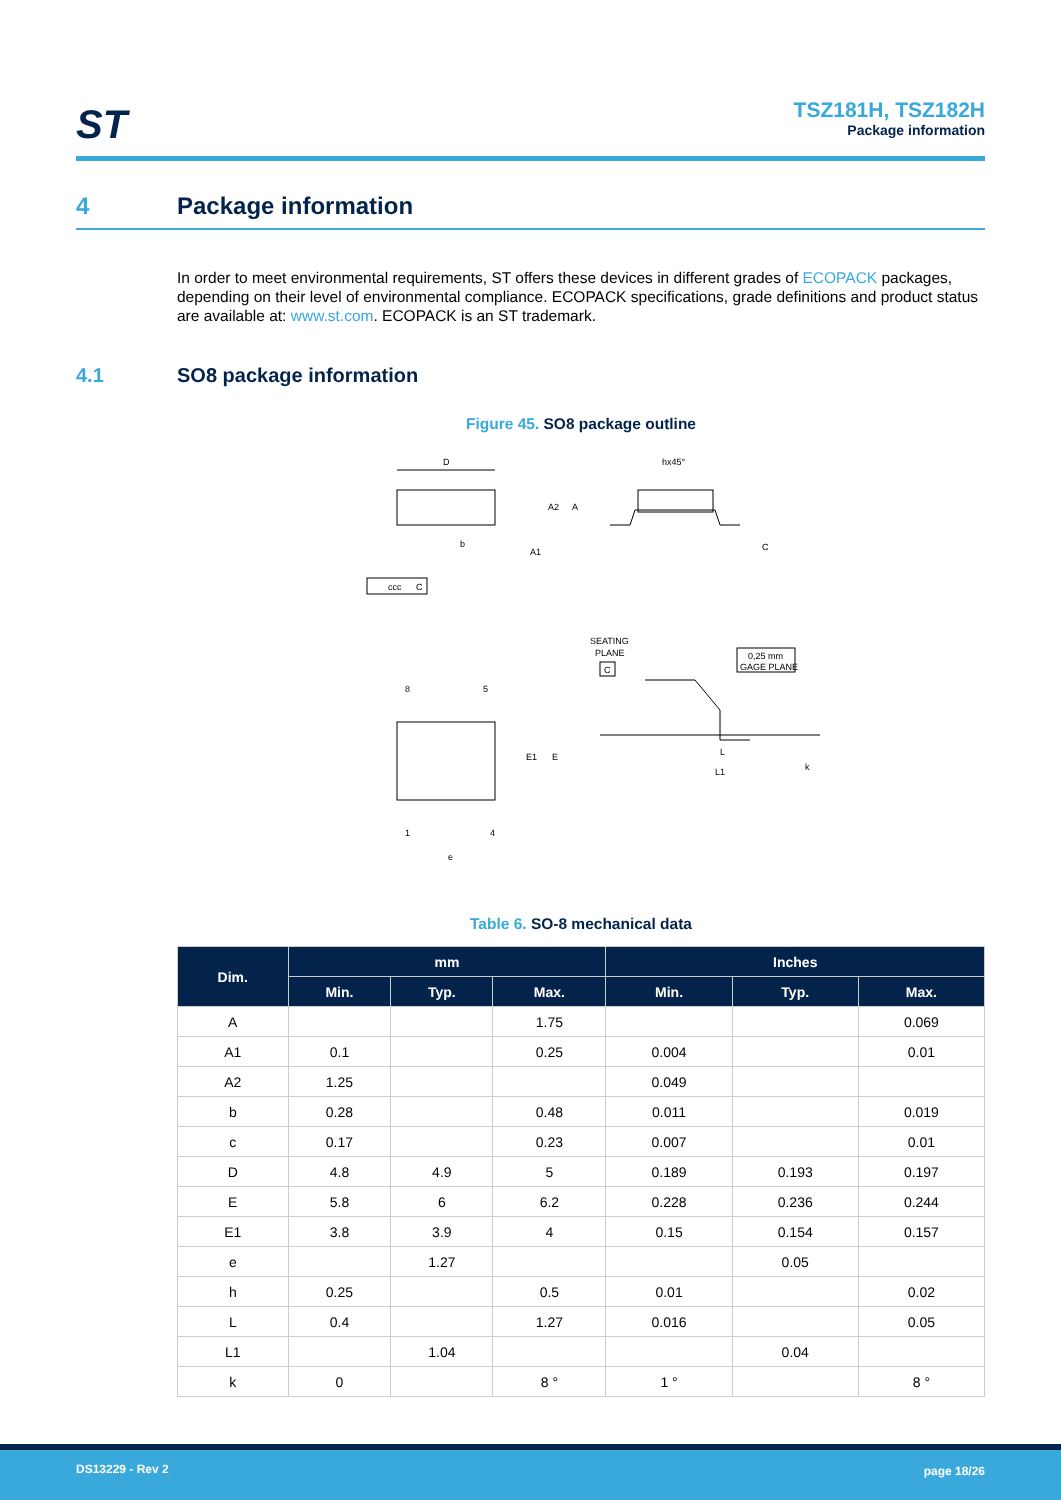ST
TSZ181H, TSZ182H
Package information
4 Package information
In order to meet environmental requirements, ST offers these devices in different grades of ECOPACK packages, depending on their level of environmental compliance. ECOPACK specifications, grade definitions and product status are available at: www.st.com. ECOPACK is an ST trademark.
4.1 SO8 package information
Figure 45. SO8 package outline
D
A2
A
A1
b
ccc
C
hx45°
C
SEATING
PLANE
C
0,25 mm
GAGE PLANE
8
5
1
4
e
E1
E
L
L1
k
Table 6. SO-8 mechanical data
| Dim. | mm | | | Inches | | |
| --- | --- | --- | --- | --- | --- | --- |
| | Min. | Typ. | Max. | Min. | Typ. | Max. |
| A | | | 1.75 | | | 0.069 |
| A1 | 0.1 | | 0.25 | 0.004 | | 0.01 |
| A2 | 1.25 | | | 0.049 | | |
| b | 0.28 | | 0.48 | 0.011 | | 0.019 |
| c | 0.17 | | 0.23 | 0.007 | | 0.01 |
| D | 4.8 | 4.9 | 5 | 0.189 | 0.193 | 0.197 |
| E | 5.8 | 6 | 6.2 | 0.228 | 0.236 | 0.244 |
| E1 | 3.8 | 3.9 | 4 | 0.15 | 0.154 | 0.157 |
| e | | 1.27 | | | 0.05 | |
| h | 0.25 | | 0.5 | 0.01 | | 0.02 |
| L | 0.4 | | 1.27 | 0.016 | | 0.05 |
| L1 | | 1.04 | | | 0.04 | |
| k | 0 | | 8 ° | 1 ° | | 8 ° |
DS13229 - Rev 2 page 18/26